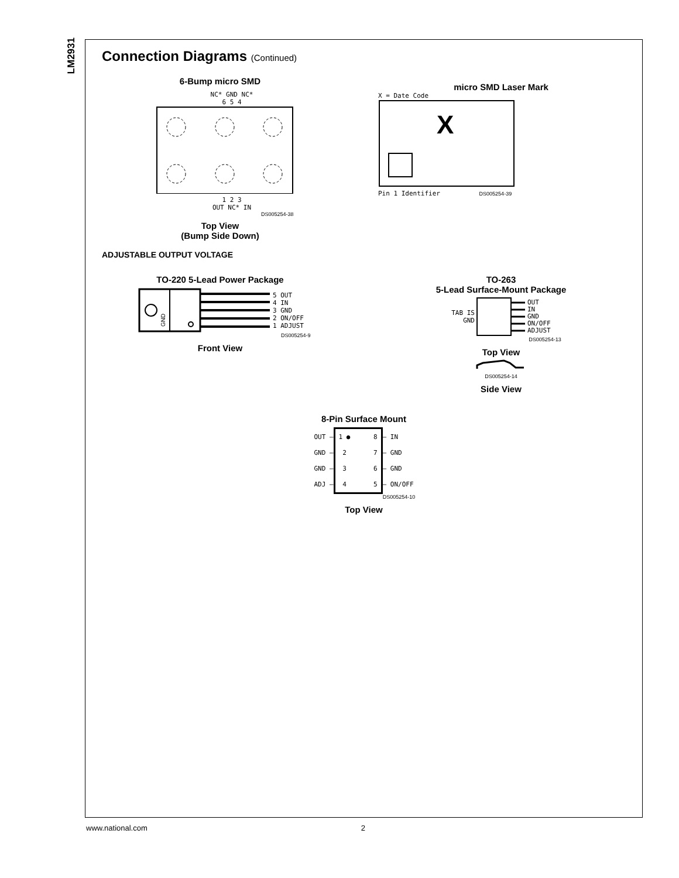LM2931
Connection Diagrams (Continued)
6-Bump micro SMD
NC* GND NC*
6 5 4
1 2 3
OUT NC* IN
DS005254-38
Top View
(Bump Side Down)
micro SMD Laser Mark
X = Date Code
X
Pin 1 Identifier DS005254-39
ADJUSTABLE OUTPUT VOLTAGE
TO-220 5-Lead Power Package
GND
5 OUT
4 IN
3 GND
2 ON/OFF
1 ADJUST
DS005254-9
Front View
TO-263
5-Lead Surface-Mount Package
TAB IS
GND
OUT
IN
GND
ON/OFF
ADJUST
DS005254-13
Top View
DS005254-14
Side View
8-Pin Surface Mount
OUT —
GND —
GND —
ADJ —
1 ●
2
3
4 8
7
6
5
— IN
— GND
— GND
— ON/OFF
DS005254-10
Top View
www.national.com 2